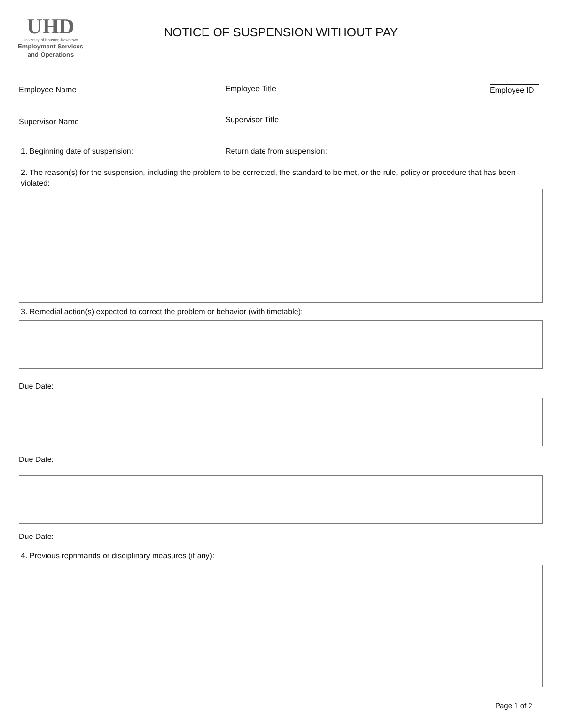UHD
University of Houston-Downtown
Employment Services
and Operations
NOTICE OF SUSPENSION WITHOUT PAY
Employee Name Employee Title
Employee ID
Supervisor Name Supervisor Title
1. Beginning date of suspension:
Return date from suspension:
2. The reason(s) for the suspension, including the problem to be corrected, the standard to be met, or the rule, policy or procedure that has been violated:
3. Remedial action(s) expected to correct the problem or behavior (with timetable):
Due Date:
Due Date:
Due Date:
4. Previous reprimands or disciplinary measures (if any):
Page 1 of 2